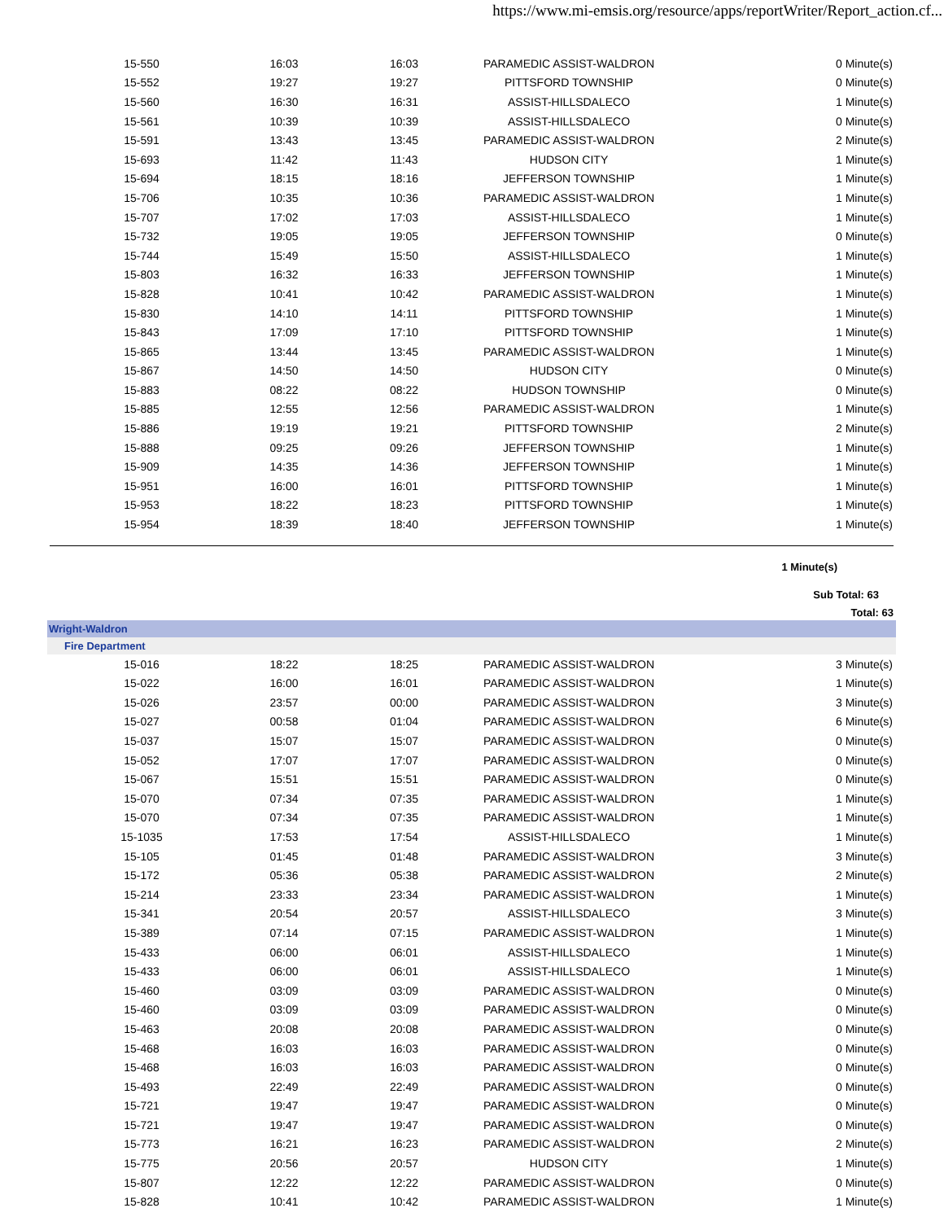https://www.mi-emsis.org/resource/apps/reportWriter/Report_action.cf...
| 15-550 | 16:03 | 16:03 | PARAMEDIC ASSIST-WALDRON | 0 Minute(s) |
| 15-552 | 19:27 | 19:27 | PITTSFORD TOWNSHIP | 0 Minute(s) |
| 15-560 | 16:30 | 16:31 | ASSIST-HILLSDALECO | 1 Minute(s) |
| 15-561 | 10:39 | 10:39 | ASSIST-HILLSDALECO | 0 Minute(s) |
| 15-591 | 13:43 | 13:45 | PARAMEDIC ASSIST-WALDRON | 2 Minute(s) |
| 15-693 | 11:42 | 11:43 | HUDSON CITY | 1 Minute(s) |
| 15-694 | 18:15 | 18:16 | JEFFERSON TOWNSHIP | 1 Minute(s) |
| 15-706 | 10:35 | 10:36 | PARAMEDIC ASSIST-WALDRON | 1 Minute(s) |
| 15-707 | 17:02 | 17:03 | ASSIST-HILLSDALECO | 1 Minute(s) |
| 15-732 | 19:05 | 19:05 | JEFFERSON TOWNSHIP | 0 Minute(s) |
| 15-744 | 15:49 | 15:50 | ASSIST-HILLSDALECO | 1 Minute(s) |
| 15-803 | 16:32 | 16:33 | JEFFERSON TOWNSHIP | 1 Minute(s) |
| 15-828 | 10:41 | 10:42 | PARAMEDIC ASSIST-WALDRON | 1 Minute(s) |
| 15-830 | 14:10 | 14:11 | PITTSFORD TOWNSHIP | 1 Minute(s) |
| 15-843 | 17:09 | 17:10 | PITTSFORD TOWNSHIP | 1 Minute(s) |
| 15-865 | 13:44 | 13:45 | PARAMEDIC ASSIST-WALDRON | 1 Minute(s) |
| 15-867 | 14:50 | 14:50 | HUDSON CITY | 0 Minute(s) |
| 15-883 | 08:22 | 08:22 | HUDSON TOWNSHIP | 0 Minute(s) |
| 15-885 | 12:55 | 12:56 | PARAMEDIC ASSIST-WALDRON | 1 Minute(s) |
| 15-886 | 19:19 | 19:21 | PITTSFORD TOWNSHIP | 2 Minute(s) |
| 15-888 | 09:25 | 09:26 | JEFFERSON TOWNSHIP | 1 Minute(s) |
| 15-909 | 14:35 | 14:36 | JEFFERSON TOWNSHIP | 1 Minute(s) |
| 15-951 | 16:00 | 16:01 | PITTSFORD TOWNSHIP | 1 Minute(s) |
| 15-953 | 18:22 | 18:23 | PITTSFORD TOWNSHIP | 1 Minute(s) |
| 15-954 | 18:39 | 18:40 | JEFFERSON TOWNSHIP | 1 Minute(s) |
1 Minute(s)
Sub Total: 63
Total: 63
Wright-Waldron
Fire Department
| 15-016 | 18:22 | 18:25 | PARAMEDIC ASSIST-WALDRON | 3 Minute(s) |
| 15-022 | 16:00 | 16:01 | PARAMEDIC ASSIST-WALDRON | 1 Minute(s) |
| 15-026 | 23:57 | 00:00 | PARAMEDIC ASSIST-WALDRON | 3 Minute(s) |
| 15-027 | 00:58 | 01:04 | PARAMEDIC ASSIST-WALDRON | 6 Minute(s) |
| 15-037 | 15:07 | 15:07 | PARAMEDIC ASSIST-WALDRON | 0 Minute(s) |
| 15-052 | 17:07 | 17:07 | PARAMEDIC ASSIST-WALDRON | 0 Minute(s) |
| 15-067 | 15:51 | 15:51 | PARAMEDIC ASSIST-WALDRON | 0 Minute(s) |
| 15-070 | 07:34 | 07:35 | PARAMEDIC ASSIST-WALDRON | 1 Minute(s) |
| 15-070 | 07:34 | 07:35 | PARAMEDIC ASSIST-WALDRON | 1 Minute(s) |
| 15-1035 | 17:53 | 17:54 | ASSIST-HILLSDALECO | 1 Minute(s) |
| 15-105 | 01:45 | 01:48 | PARAMEDIC ASSIST-WALDRON | 3 Minute(s) |
| 15-172 | 05:36 | 05:38 | PARAMEDIC ASSIST-WALDRON | 2 Minute(s) |
| 15-214 | 23:33 | 23:34 | PARAMEDIC ASSIST-WALDRON | 1 Minute(s) |
| 15-341 | 20:54 | 20:57 | ASSIST-HILLSDALECO | 3 Minute(s) |
| 15-389 | 07:14 | 07:15 | PARAMEDIC ASSIST-WALDRON | 1 Minute(s) |
| 15-433 | 06:00 | 06:01 | ASSIST-HILLSDALECO | 1 Minute(s) |
| 15-433 | 06:00 | 06:01 | ASSIST-HILLSDALECO | 1 Minute(s) |
| 15-460 | 03:09 | 03:09 | PARAMEDIC ASSIST-WALDRON | 0 Minute(s) |
| 15-460 | 03:09 | 03:09 | PARAMEDIC ASSIST-WALDRON | 0 Minute(s) |
| 15-463 | 20:08 | 20:08 | PARAMEDIC ASSIST-WALDRON | 0 Minute(s) |
| 15-468 | 16:03 | 16:03 | PARAMEDIC ASSIST-WALDRON | 0 Minute(s) |
| 15-468 | 16:03 | 16:03 | PARAMEDIC ASSIST-WALDRON | 0 Minute(s) |
| 15-493 | 22:49 | 22:49 | PARAMEDIC ASSIST-WALDRON | 0 Minute(s) |
| 15-721 | 19:47 | 19:47 | PARAMEDIC ASSIST-WALDRON | 0 Minute(s) |
| 15-721 | 19:47 | 19:47 | PARAMEDIC ASSIST-WALDRON | 0 Minute(s) |
| 15-773 | 16:21 | 16:23 | PARAMEDIC ASSIST-WALDRON | 2 Minute(s) |
| 15-775 | 20:56 | 20:57 | HUDSON CITY | 1 Minute(s) |
| 15-807 | 12:22 | 12:22 | PARAMEDIC ASSIST-WALDRON | 0 Minute(s) |
| 15-828 | 10:41 | 10:42 | PARAMEDIC ASSIST-WALDRON | 1 Minute(s) |